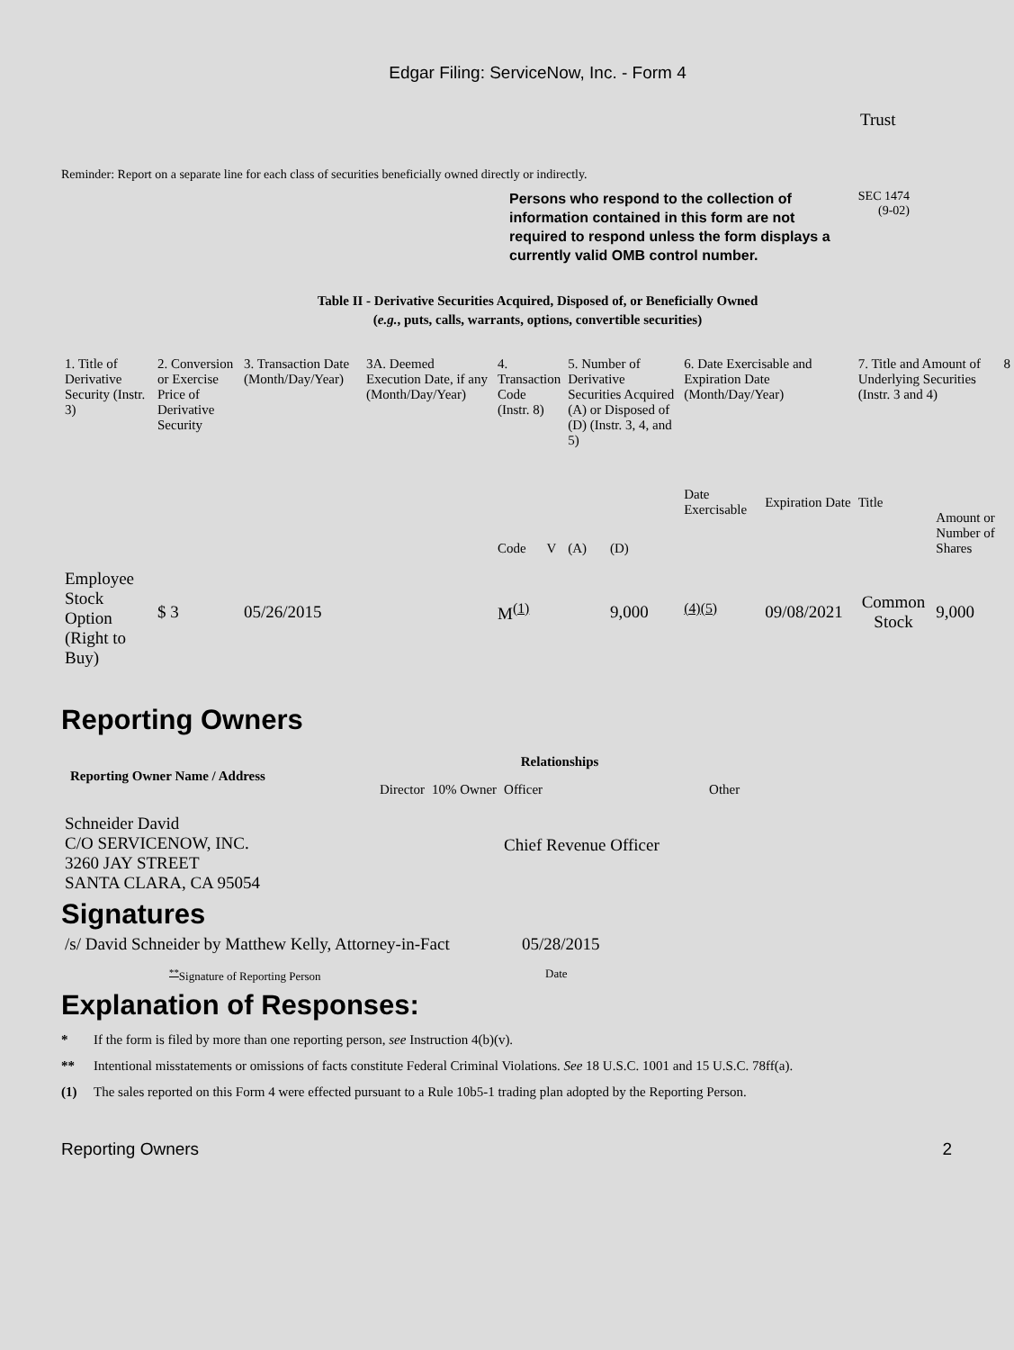Edgar Filing: ServiceNow, Inc. - Form 4
Trust
Reminder: Report on a separate line for each class of securities beneficially owned directly or indirectly.
Persons who respond to the collection of information contained in this form are not required to respond unless the form displays a currently valid OMB control number.
SEC 1474
(9-02)
Table II - Derivative Securities Acquired, Disposed of, or Beneficially Owned
(e.g., puts, calls, warrants, options, convertible securities)
| 1. Title of Derivative Security (Instr. 3) | 2. Conversion or Exercise Price of Derivative Security | 3. Transaction Date (Month/Day/Year) | 3A. Deemed Execution Date, if any (Month/Day/Year) | 4. Transaction Code (Instr. 8) | | 5. Number of Derivative Securities Acquired (A) or Disposed of (D) (Instr. 3, 4, and 5) | | 6. Date Exercisable and Expiration Date (Month/Day/Year) | | 7. Title and Amount of Underlying Securities (Instr. 3 and 4) | | 8 |
| | | | | Code | V | (A) | (D) | Date Exercisable | Expiration Date | Title | Amount or Number of Shares | |
| Employee Stock Option (Right to Buy) | $ 3 | 05/26/2015 | | M<sup>(1)</sup> | | | 9,000 | <sup>(4)(5)</sup> | 09/08/2021 | Common Stock | 9,000 | |
Reporting Owners
| Reporting Owner Name / Address | Relationships | | | |
| --- | --- | --- | --- | --- |
| | Director | 10% Owner | Officer | Other |
| Schneider David C/O SERVICENOW, INC. 3260 JAY STREET SANTA CLARA, CA 95054 | | | Chief Revenue Officer | |
Signatures
| /s/ David Schneider by Matthew Kelly, Attorney-in-Fact | 05/28/2015 |
| <sup>**</sup> Signature of Reporting Person | Date |
Explanation of Responses:
* If the form is filed by more than one reporting person, see Instruction 4(b)(v).
** Intentional misstatements or omissions of facts constitute Federal Criminal Violations. See 18 U.S.C. 1001 and 15 U.S.C. 78ff(a).
(1) The sales reported on this Form 4 were effected pursuant to a Rule 10b5-1 trading plan adopted by the Reporting Person.
Reporting Owners 2